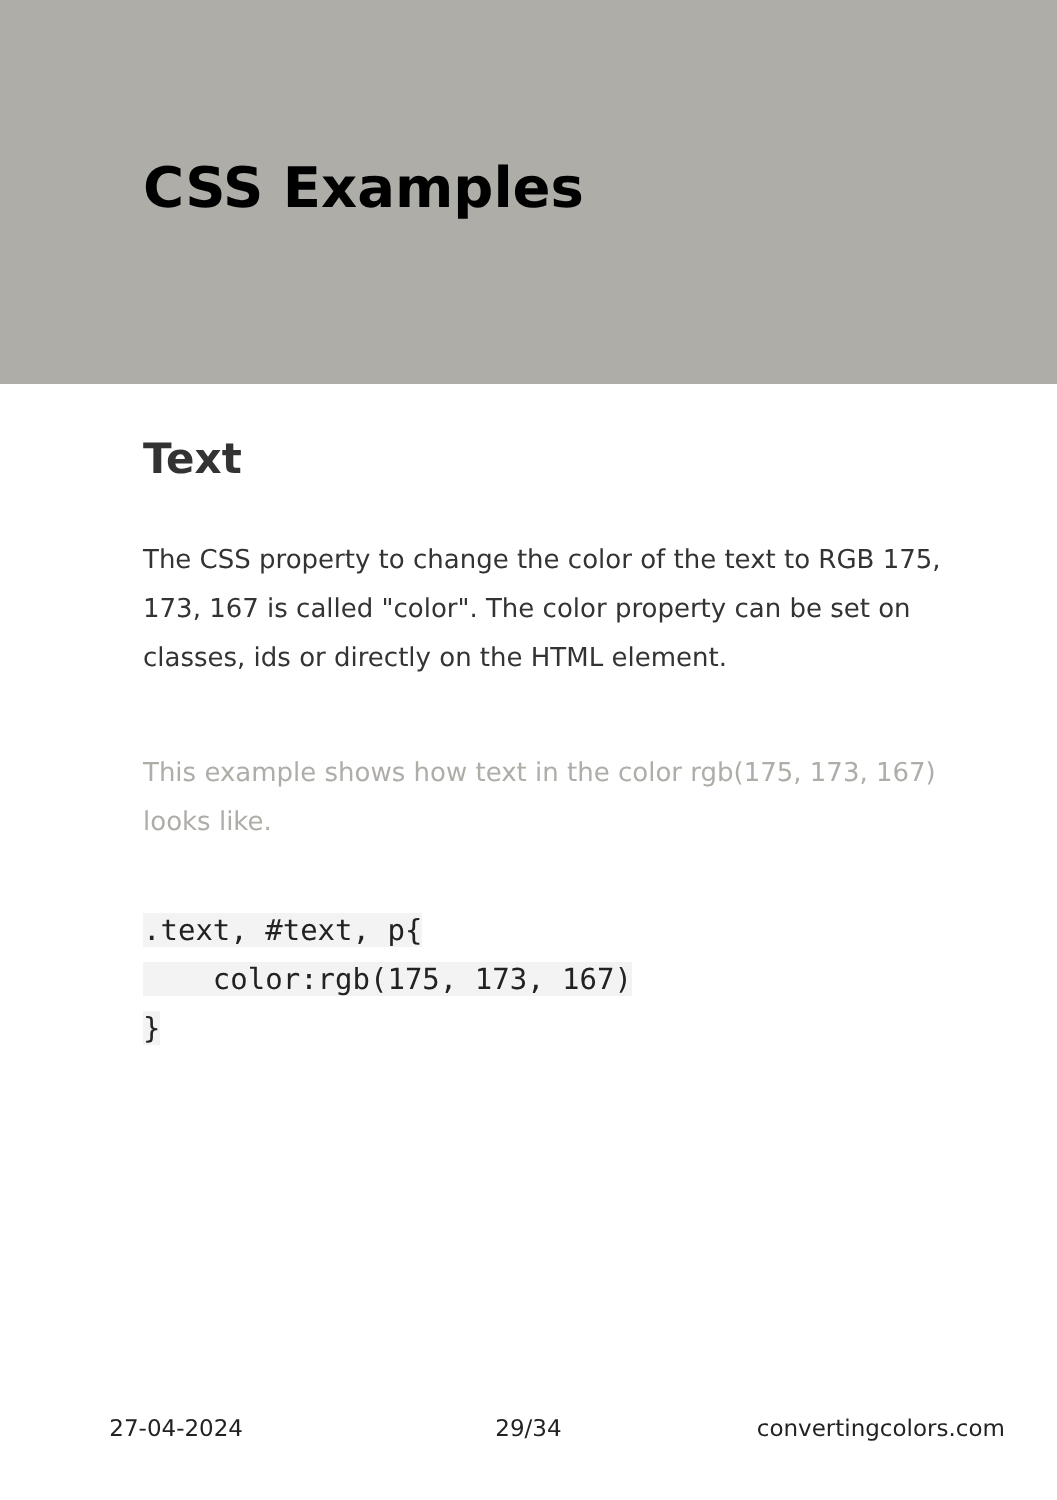CSS Examples
Text
The CSS property to change the color of the text to RGB 175, 173, 167 is called "color". The color property can be set on classes, ids or directly on the HTML element.
This example shows how text in the color rgb(175, 173, 167) looks like.
.text, #text, p{
    color:rgb(175, 173, 167)
}
27-04-2024 29/34 convertingcolors.com